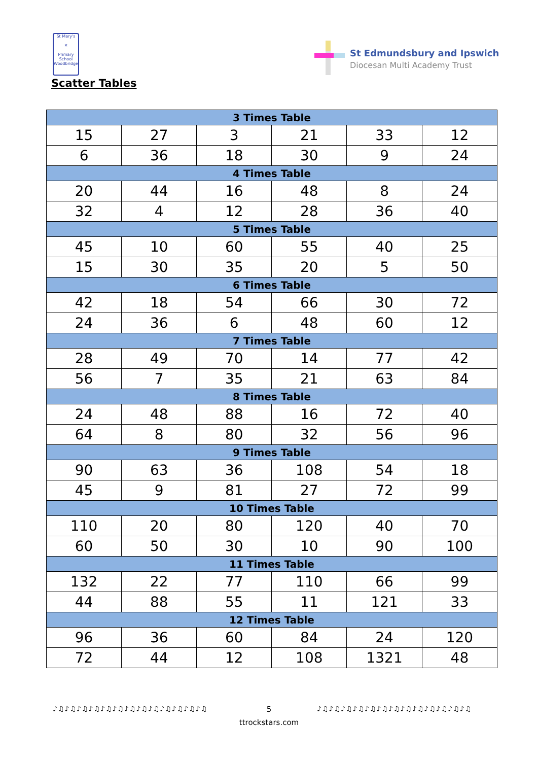St Mary's
✕
Primary School
Woodbridge
Scatter Tables
St Edmundsbury and Ipswich
Diocesan Multi Academy Trust
| 3 Times Table | | | | | |
| --- | --- | --- | --- | --- | --- |
| 15 | 27 | 3 | 21 | 33 | 12 |
| 6 | 36 | 18 | 30 | 9 | 24 |
| 4 Times Table | | | | | |
| 20 | 44 | 16 | 48 | 8 | 24 |
| 32 | 4 | 12 | 28 | 36 | 40 |
| 5 Times Table | | | | | |
| 45 | 10 | 60 | 55 | 40 | 25 |
| 15 | 30 | 35 | 20 | 5 | 50 |
| 6 Times Table | | | | | |
| 42 | 18 | 54 | 66 | 30 | 72 |
| 24 | 36 | 6 | 48 | 60 | 12 |
| 7 Times Table | | | | | |
| 28 | 49 | 70 | 14 | 77 | 42 |
| 56 | 7 | 35 | 21 | 63 | 84 |
| 8 Times Table | | | | | |
| 24 | 48 | 88 | 16 | 72 | 40 |
| 64 | 8 | 80 | 32 | 56 | 96 |
| 9 Times Table | | | | | |
| 90 | 63 | 36 | 108 | 54 | 18 |
| 45 | 9 | 81 | 27 | 72 | 99 |
| 10 Times Table | | | | | |
| 110 | 20 | 80 | 120 | 40 | 70 |
| 60 | 50 | 30 | 10 | 90 | 100 |
| 11 Times Table | | | | | |
| 132 | 22 | 77 | 110 | 66 | 99 |
| 44 | 88 | 55 | 11 | 121 | 33 |
| 12 Times Table | | | | | |
| 96 | 36 | 60 | 84 | 24 | 120 |
| 72 | 44 | 12 | 108 | 1321 | 48 |
♪♫♪♫♪♫♪♫♪♫♪♫♪♫♪♫♪♫♪♫♪♫♪♫♪♫
5
♪♫♪♫♪♫♪♫♪♫♪♫♪♫♪♫♪♫♪♫♪♫♪♫♪♫
ttrockstars.com